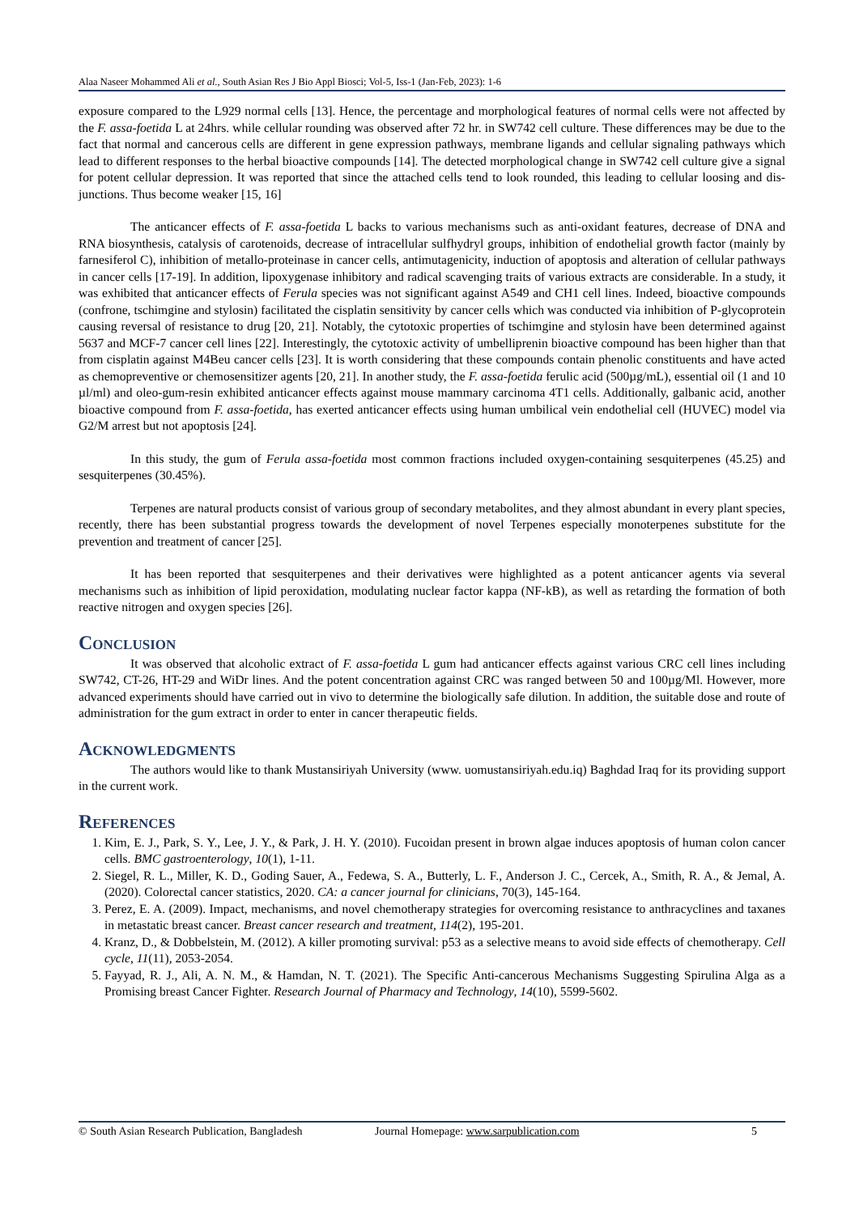Alaa Naseer Mohammed Ali et al., South Asian Res J Bio Appl Biosci; Vol-5, Iss-1 (Jan-Feb, 2023): 1-6
exposure compared to the L929 normal cells [13]. Hence, the percentage and morphological features of normal cells were not affected by the F. assa-foetida L at 24hrs. while cellular rounding was observed after 72 hr. in SW742 cell culture. These differences may be due to the fact that normal and cancerous cells are different in gene expression pathways, membrane ligands and cellular signaling pathways which lead to different responses to the herbal bioactive compounds [14]. The detected morphological change in SW742 cell culture give a signal for potent cellular depression. It was reported that since the attached cells tend to look rounded, this leading to cellular loosing and dis-junctions. Thus become weaker [15, 16]
The anticancer effects of F. assa-foetida L backs to various mechanisms such as anti-oxidant features, decrease of DNA and RNA biosynthesis, catalysis of carotenoids, decrease of intracellular sulfhydryl groups, inhibition of endothelial growth factor (mainly by farnesiferol C), inhibition of metallo-proteinase in cancer cells, antimutagenicity, induction of apoptosis and alteration of cellular pathways in cancer cells [17-19]. In addition, lipoxygenase inhibitory and radical scavenging traits of various extracts are considerable. In a study, it was exhibited that anticancer effects of Ferula species was not significant against A549 and CH1 cell lines. Indeed, bioactive compounds (confrone, tschimgine and stylosin) facilitated the cisplatin sensitivity by cancer cells which was conducted via inhibition of P-glycoprotein causing reversal of resistance to drug [20, 21]. Notably, the cytotoxic properties of tschimgine and stylosin have been determined against 5637 and MCF-7 cancer cell lines [22]. Interestingly, the cytotoxic activity of umbelliprenin bioactive compound has been higher than that from cisplatin against M4Beu cancer cells [23]. It is worth considering that these compounds contain phenolic constituents and have acted as chemopreventive or chemosensitizer agents [20, 21]. In another study, the F. assa-foetida ferulic acid (500µg/mL), essential oil (1 and 10 µl/ml) and oleo-gum-resin exhibited anticancer effects against mouse mammary carcinoma 4T1 cells. Additionally, galbanic acid, another bioactive compound from F. assa-foetida, has exerted anticancer effects using human umbilical vein endothelial cell (HUVEC) model via G2/M arrest but not apoptosis [24].
In this study, the gum of Ferula assa-foetida most common fractions included oxygen-containing sesquiterpenes (45.25) and sesquiterpenes (30.45%).
Terpenes are natural products consist of various group of secondary metabolites, and they almost abundant in every plant species, recently, there has been substantial progress towards the development of novel Terpenes especially monoterpenes substitute for the prevention and treatment of cancer [25].
It has been reported that sesquiterpenes and their derivatives were highlighted as a potent anticancer agents via several mechanisms such as inhibition of lipid peroxidation, modulating nuclear factor kappa (NF-kB), as well as retarding the formation of both reactive nitrogen and oxygen species [26].
Conclusion
It was observed that alcoholic extract of F. assa-foetida L gum had anticancer effects against various CRC cell lines including SW742, CT-26, HT-29 and WiDr lines. And the potent concentration against CRC was ranged between 50 and 100µg/Ml. However, more advanced experiments should have carried out in vivo to determine the biologically safe dilution. In addition, the suitable dose and route of administration for the gum extract in order to enter in cancer therapeutic fields.
Acknowledgments
The authors would like to thank Mustansiriyah University (www. uomustansiriyah.edu.iq) Baghdad Iraq for its providing support in the current work.
References
1. Kim, E. J., Park, S. Y., Lee, J. Y., & Park, J. H. Y. (2010). Fucoidan present in brown algae induces apoptosis of human colon cancer cells. BMC gastroenterology, 10(1), 1-11.
2. Siegel, R. L., Miller, K. D., Goding Sauer, A., Fedewa, S. A., Butterly, L. F., Anderson J. C., Cercek, A., Smith, R. A., & Jemal, A. (2020). Colorectal cancer statistics, 2020. CA: a cancer journal for clinicians, 70(3), 145-164.
3. Perez, E. A. (2009). Impact, mechanisms, and novel chemotherapy strategies for overcoming resistance to anthracyclines and taxanes in metastatic breast cancer. Breast cancer research and treatment, 114(2), 195-201.
4. Kranz, D., & Dobbelstein, M. (2012). A killer promoting survival: p53 as a selective means to avoid side effects of chemotherapy. Cell cycle, 11(11), 2053-2054.
5. Fayyad, R. J., Ali, A. N. M., & Hamdan, N. T. (2021). The Specific Anti-cancerous Mechanisms Suggesting Spirulina Alga as a Promising breast Cancer Fighter. Research Journal of Pharmacy and Technology, 14(10), 5599-5602.
© South Asian Research Publication, Bangladesh Journal Homepage: www.sarpublication.com 5